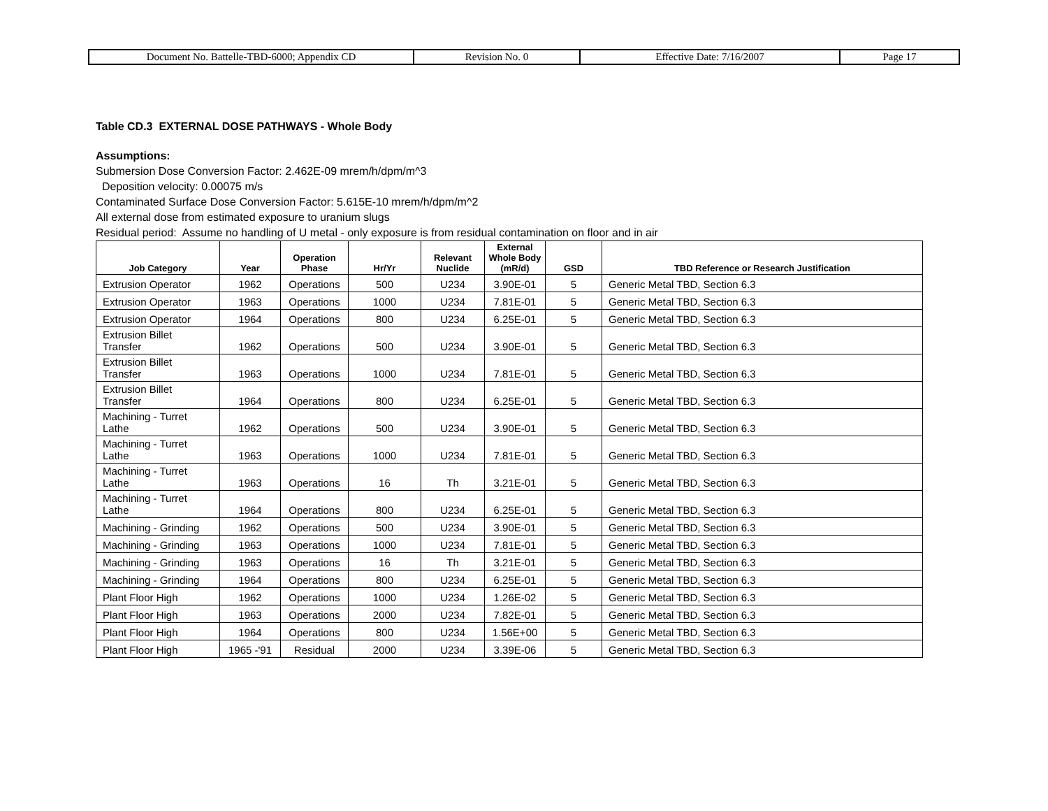| Document No. Battelle-TBD-6000; Appendix CD | Revision No. 0 | Effective Date: 7/16/2007 | Page 17 |
Table CD.3 EXTERNAL DOSE PATHWAYS - Whole Body
Assumptions:
Submersion Dose Conversion Factor: 2.462E-09 mrem/h/dpm/m^3
Deposition velocity: 0.00075 m/s
Contaminated Surface Dose Conversion Factor: 5.615E-10 mrem/h/dpm/m^2
All external dose from estimated exposure to uranium slugs
Residual period: Assume no handling of U metal - only exposure is from residual contamination on floor and in air
| Job Category | Year | Operation Phase | Hr/Yr | Relevant Nuclide | External Whole Body (mR/d) | GSD | TBD Reference or Research Justification |
| --- | --- | --- | --- | --- | --- | --- | --- |
| Extrusion Operator | 1962 | Operations | 500 | U234 | 3.90E-01 | 5 | Generic Metal TBD, Section 6.3 |
| Extrusion Operator | 1963 | Operations | 1000 | U234 | 7.81E-01 | 5 | Generic Metal TBD, Section 6.3 |
| Extrusion Operator | 1964 | Operations | 800 | U234 | 6.25E-01 | 5 | Generic Metal TBD, Section 6.3 |
| Extrusion Billet Transfer | 1962 | Operations | 500 | U234 | 3.90E-01 | 5 | Generic Metal TBD, Section 6.3 |
| Extrusion Billet Transfer | 1963 | Operations | 1000 | U234 | 7.81E-01 | 5 | Generic Metal TBD, Section 6.3 |
| Extrusion Billet Transfer | 1964 | Operations | 800 | U234 | 6.25E-01 | 5 | Generic Metal TBD, Section 6.3 |
| Machining - Turret Lathe | 1962 | Operations | 500 | U234 | 3.90E-01 | 5 | Generic Metal TBD, Section 6.3 |
| Machining - Turret Lathe | 1963 | Operations | 1000 | U234 | 7.81E-01 | 5 | Generic Metal TBD, Section 6.3 |
| Machining - Turret Lathe | 1963 | Operations | 16 | Th | 3.21E-01 | 5 | Generic Metal TBD, Section 6.3 |
| Machining - Turret Lathe | 1964 | Operations | 800 | U234 | 6.25E-01 | 5 | Generic Metal TBD, Section 6.3 |
| Machining - Grinding | 1962 | Operations | 500 | U234 | 3.90E-01 | 5 | Generic Metal TBD, Section 6.3 |
| Machining - Grinding | 1963 | Operations | 1000 | U234 | 7.81E-01 | 5 | Generic Metal TBD, Section 6.3 |
| Machining - Grinding | 1963 | Operations | 16 | Th | 3.21E-01 | 5 | Generic Metal TBD, Section 6.3 |
| Machining - Grinding | 1964 | Operations | 800 | U234 | 6.25E-01 | 5 | Generic Metal TBD, Section 6.3 |
| Plant Floor High | 1962 | Operations | 1000 | U234 | 1.26E-02 | 5 | Generic Metal TBD, Section 6.3 |
| Plant Floor High | 1963 | Operations | 2000 | U234 | 7.82E-01 | 5 | Generic Metal TBD, Section 6.3 |
| Plant Floor High | 1964 | Operations | 800 | U234 | 1.56E+00 | 5 | Generic Metal TBD, Section 6.3 |
| Plant Floor High | 1965 -'91 | Residual | 2000 | U234 | 3.39E-06 | 5 | Generic Metal TBD, Section 6.3 |